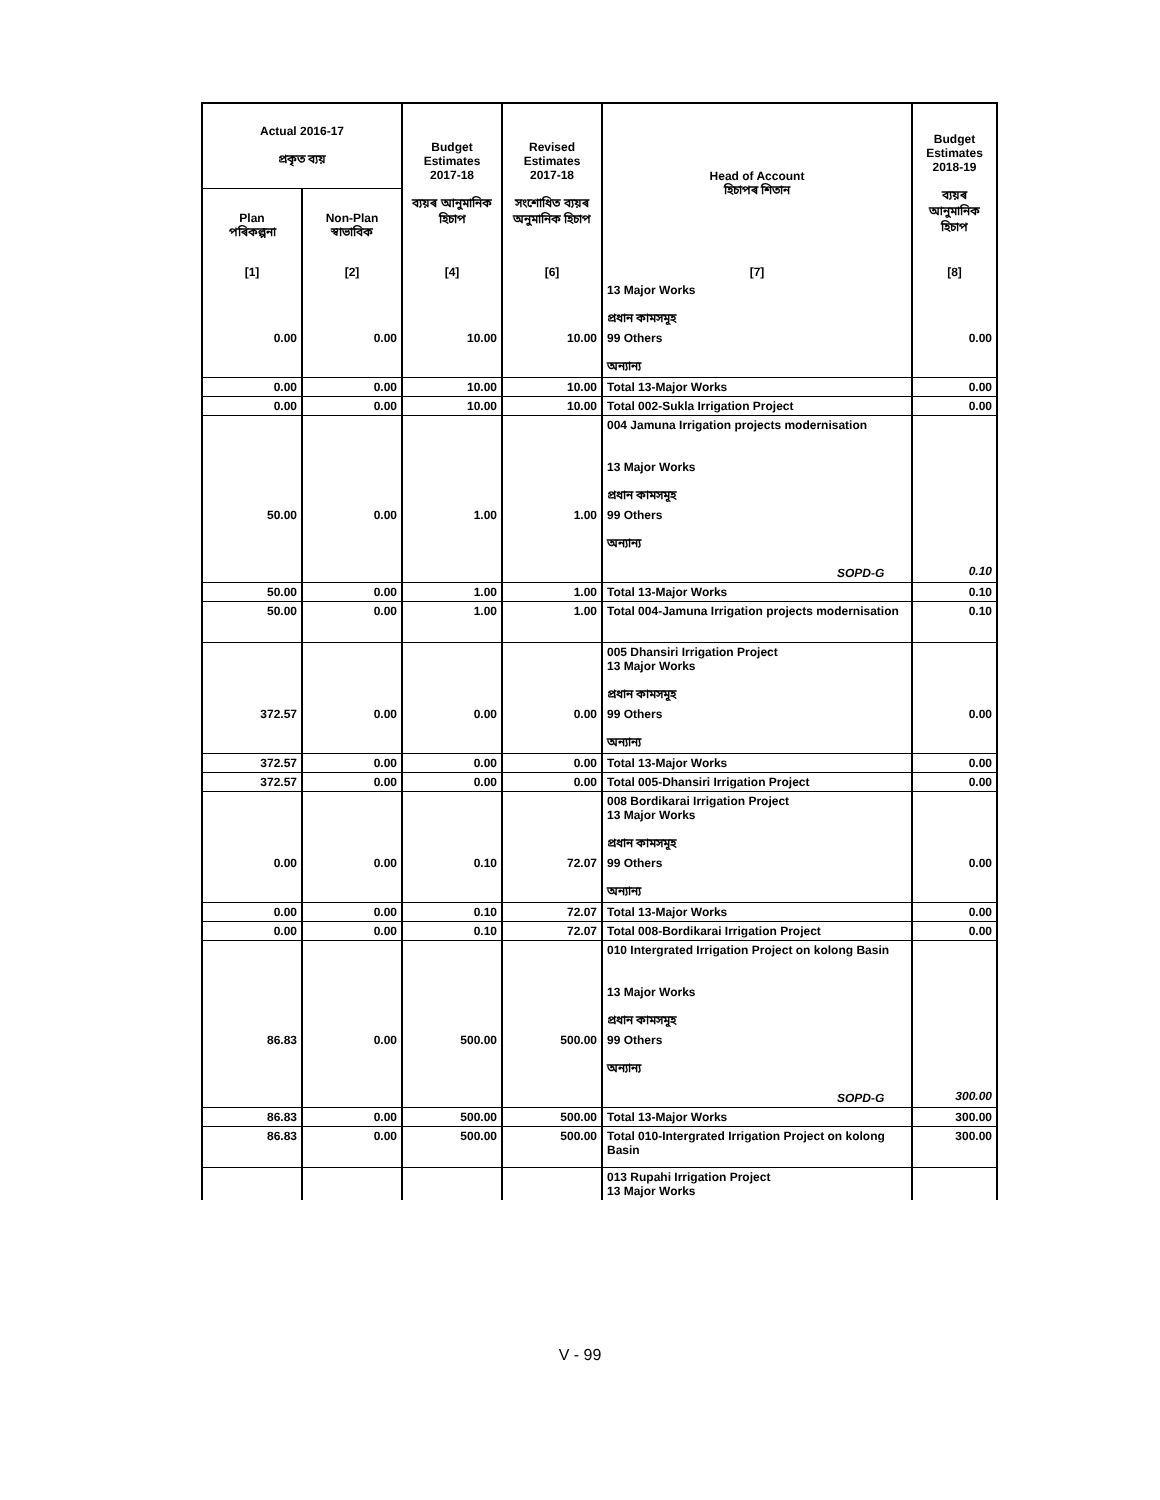| Actual 2016-17 প্ৰকৃত ব্যয় | | Budget Estimates 2017-18 ব্যয়ৰ আনুমানিক হিচাপ | Revised Estimates 2017-18 সংশোধিত ব্যয়ৰ অনুমানিক হিচাপ | Head of Account হিচাপৰ শিতান | Budget Estimates 2018-19 ব্যয়ৰ আনুমানিক হিচাপ |
| --- | --- | --- | --- | --- | --- |
| Plan পৰিকল্পনা | Non-Plan স্বাভাবিক | | | | |
| [1] | [2] | [4] | [6] | [7] | [8] |
| | | | | 13 Major Works প্ৰধান কামসমূহ | |
| 0.00 | 0.00 | 10.00 | 10.00 | 99 Others অন্যান্য | 0.00 |
| 0.00 | 0.00 | 10.00 | 10.00 | Total 13-Major Works | 0.00 |
| 0.00 | 0.00 | 10.00 | 10.00 | Total 002-Sukla Irrigation Project | 0.00 |
| | | | | 004 Jamuna Irrigation projects modernisation 13 Major Works প্ৰধান কামসমূহ | |
| 50.00 | 0.00 | 1.00 | 1.00 | 99 Others অন্যান্য SOPD-G | 0.10 |
| 50.00 | 0.00 | 1.00 | 1.00 | Total 13-Major Works | 0.10 |
| 50.00 | 0.00 | 1.00 | 1.00 | Total 004-Jamuna Irrigation projects modernisation | 0.10 |
| | | | | 005 Dhansiri Irrigation Project 13 Major Works প্ৰধান কামসমূহ | |
| 372.57 | 0.00 | 0.00 | 0.00 | 99 Others অন্যান্য | 0.00 |
| 372.57 | 0.00 | 0.00 | 0.00 | Total 13-Major Works | 0.00 |
| 372.57 | 0.00 | 0.00 | 0.00 | Total 005-Dhansiri Irrigation Project | 0.00 |
| | | | | 008 Bordikarai Irrigation Project 13 Major Works প্ৰধান কামসমূহ | |
| 0.00 | 0.00 | 0.10 | 72.07 | 99 Others অন্যান্য | 0.00 |
| 0.00 | 0.00 | 0.10 | 72.07 | Total 13-Major Works | 0.00 |
| 0.00 | 0.00 | 0.10 | 72.07 | Total 008-Bordikarai Irrigation Project | 0.00 |
| | | | | 010 Intergrated Irrigation Project on kolong Basin 13 Major Works প্ৰধান কামসমূহ | |
| 86.83 | 0.00 | 500.00 | 500.00 | 99 Others অন্যান্য SOPD-G | 300.00 |
| 86.83 | 0.00 | 500.00 | 500.00 | Total 13-Major Works | 300.00 |
| 86.83 | 0.00 | 500.00 | 500.00 | Total 010-Intergrated Irrigation Project on kolong Basin | 300.00 |
| | | | | 013 Rupahi Irrigation Project 13 Major Works | |
V - 99